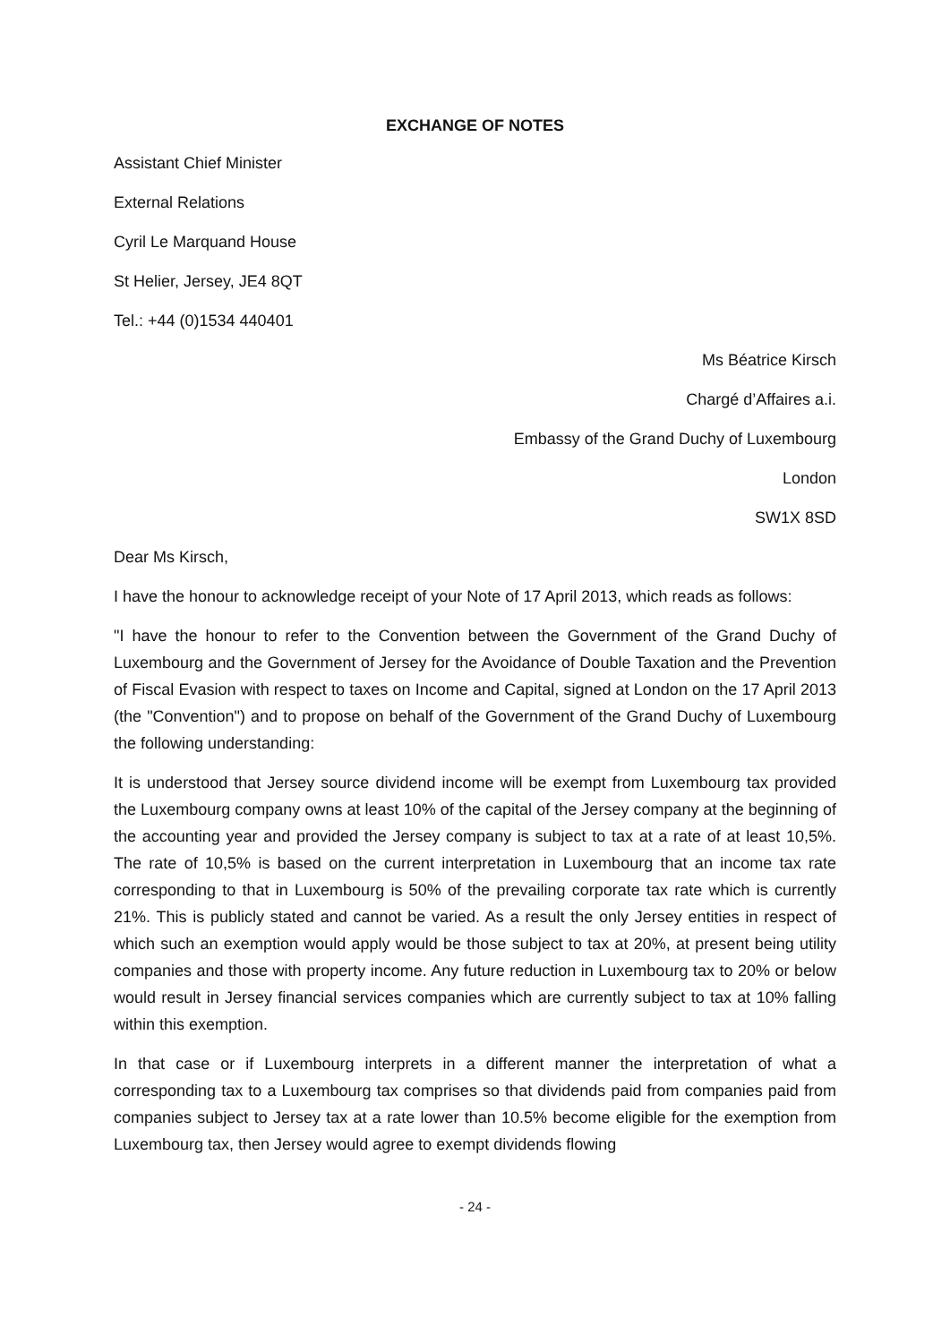EXCHANGE OF NOTES
Assistant Chief Minister
External Relations
Cyril Le Marquand House
St Helier, Jersey, JE4 8QT
Tel.: +44 (0)1534 440401
Ms Béatrice Kirsch
Chargé d’Affaires a.i.
Embassy of the Grand Duchy of Luxembourg
London
SW1X 8SD
Dear Ms Kirsch,
I have the honour to acknowledge receipt of your Note of 17 April 2013, which reads as follows:
"I have the honour to refer to the Convention between the Government of the Grand Duchy of Luxembourg and the Government of Jersey for the Avoidance of Double Taxation and the Prevention of Fiscal Evasion with respect to taxes on Income and Capital, signed at London on the 17 April 2013 (the "Convention") and to propose on behalf of the Government of the Grand Duchy of Luxembourg the following understanding:
It is understood that Jersey source dividend income will be exempt from Luxembourg tax provided the Luxembourg company owns at least 10% of the capital of the Jersey company at the beginning of the accounting year and provided the Jersey company is subject to tax at a rate of at least 10,5%. The rate of 10,5% is based on the current interpretation in Luxembourg that an income tax rate corresponding to that in Luxembourg is 50% of the prevailing corporate tax rate which is currently 21%. This is publicly stated and cannot be varied. As a result the only Jersey entities in respect of which such an exemption would apply would be those subject to tax at 20%, at present being utility companies and those with property income. Any future reduction in Luxembourg tax to 20% or below would result in Jersey financial services companies which are currently subject to tax at 10% falling within this exemption.
In that case or if Luxembourg interprets in a different manner the interpretation of what a corresponding tax to a Luxembourg tax comprises so that dividends paid from companies paid from companies subject to Jersey tax at a rate lower than 10.5% become eligible for the exemption from Luxembourg tax, then Jersey would agree to exempt dividends flowing
- 24 -